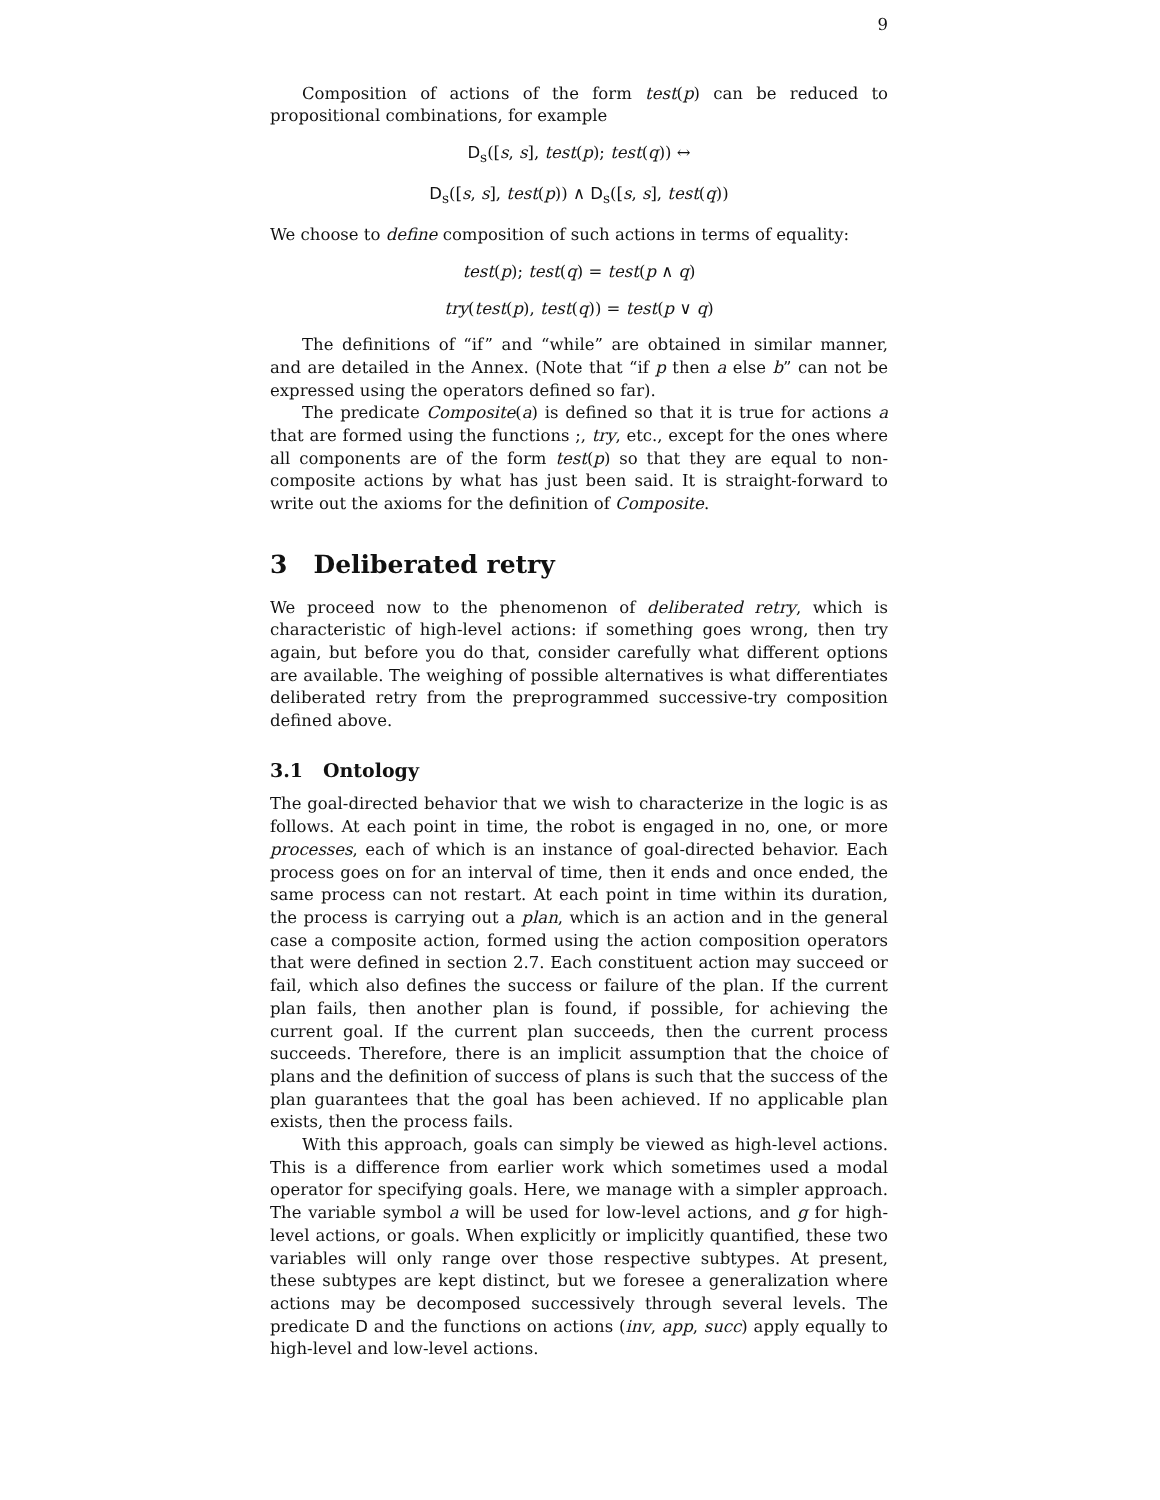9
Composition of actions of the form test(p) can be reduced to propositional combinations, for example
D<sub>s</sub>([s, s], test(p); test(q)) ↔
D<sub>s</sub>([s, s], test(p)) ∧ D<sub>s</sub>([s, s], test(q))
We choose to define composition of such actions in terms of equality:
test(p); test(q) = test(p ∧ q)
try(test(p), test(q)) = test(p ∨ q)
The definitions of “if” and “while” are obtained in similar manner, and are detailed in the Annex. (Note that “if p then a else b” can not be expressed using the operators defined so far).
The predicate Composite(a) is defined so that it is true for actions a that are formed using the functions ;, try, etc., except for the ones where all components are of the form test(p) so that they are equal to non-composite actions by what has just been said. It is straight-forward to write out the axioms for the definition of Composite.
3 Deliberated retry
We proceed now to the phenomenon of deliberated retry, which is characteristic of high-level actions: if something goes wrong, then try again, but before you do that, consider carefully what different options are available. The weighing of possible alternatives is what differentiates deliberated retry from the preprogrammed successive-try composition defined above.
3.1 Ontology
The goal-directed behavior that we wish to characterize in the logic is as follows. At each point in time, the robot is engaged in no, one, or more processes, each of which is an instance of goal-directed behavior. Each process goes on for an interval of time, then it ends and once ended, the same process can not restart. At each point in time within its duration, the process is carrying out a plan, which is an action and in the general case a composite action, formed using the action composition operators that were defined in section 2.7. Each constituent action may succeed or fail, which also defines the success or failure of the plan. If the current plan fails, then another plan is found, if possible, for achieving the current goal. If the current plan succeeds, then the current process succeeds. Therefore, there is an implicit assumption that the choice of plans and the definition of success of plans is such that the success of the plan guarantees that the goal has been achieved. If no applicable plan exists, then the process fails.
With this approach, goals can simply be viewed as high-level actions. This is a difference from earlier work which sometimes used a modal operator for specifying goals. Here, we manage with a simpler approach. The variable symbol a will be used for low-level actions, and g for high-level actions, or goals. When explicitly or implicitly quantified, these two variables will only range over those respective subtypes. At present, these subtypes are kept distinct, but we foresee a generalization where actions may be decomposed successively through several levels. The predicate D and the functions on actions (inv, app, succ) apply equally to high-level and low-level actions.